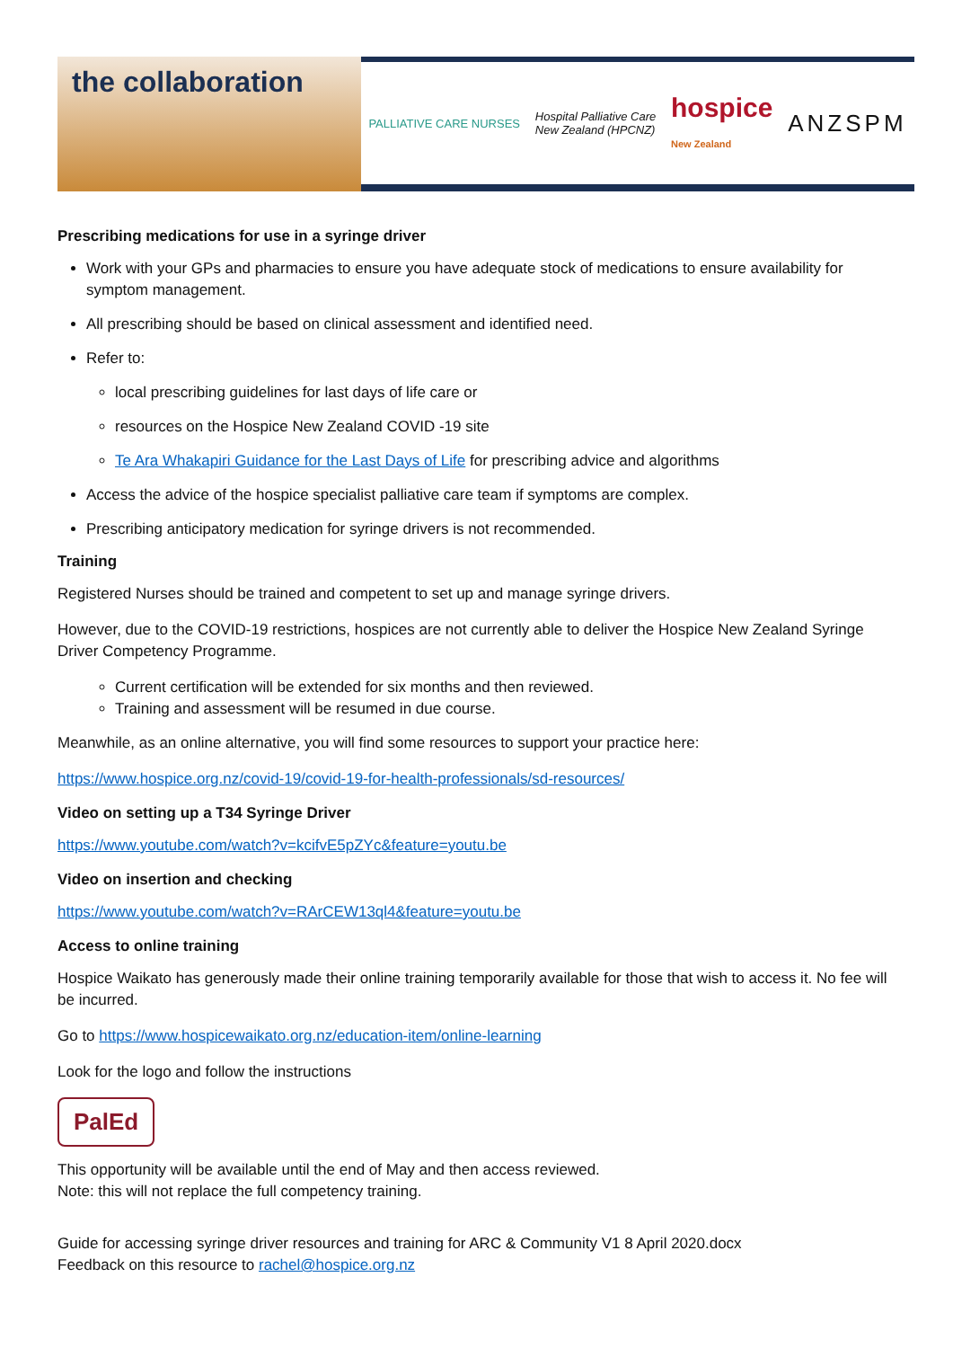the collaboration
PALLIATIVE CARE NURSES Hospital Palliative Care
New Zealand (HPCNZ) hospice
New Zealand ANZSPM
Prescribing medications for use in a syringe driver
Work with your GPs and pharmacies to ensure you have adequate stock of medications to ensure availability for symptom management.
All prescribing should be based on clinical assessment and identified need.
Refer to:
local prescribing guidelines for last days of life care or
resources on the Hospice New Zealand COVID -19 site
Te Ara Whakapiri Guidance for the Last Days of Life for prescribing advice and algorithms
Access the advice of the hospice specialist palliative care team if symptoms are complex.
Prescribing anticipatory medication for syringe drivers is not recommended.
Training
Registered Nurses should be trained and competent to set up and manage syringe drivers.
However, due to the COVID-19 restrictions, hospices are not currently able to deliver the Hospice New Zealand Syringe Driver Competency Programme.
Current certification will be extended for six months and then reviewed.
Training and assessment will be resumed in due course.
Meanwhile, as an online alternative, you will find some resources to support your practice here:
https://www.hospice.org.nz/covid-19/covid-19-for-health-professionals/sd-resources/
Video on setting up a T34 Syringe Driver
https://www.youtube.com/watch?v=kcifvE5pZYc&feature=youtu.be
Video on insertion and checking
https://www.youtube.com/watch?v=RArCEW13ql4&feature=youtu.be
Access to online training
Hospice Waikato has generously made their online training temporarily available for those that wish to access it. No fee will be incurred.
Go to https://www.hospicewaikato.org.nz/education-item/online-learning
Look for the logo and follow the instructions
PalEd
This opportunity will be available until the end of May and then access reviewed.
Note: this will not replace the full competency training.
Guide for accessing syringe driver resources and training for ARC & Community V1 8 April 2020.docx
Feedback on this resource to rachel@hospice.org.nz